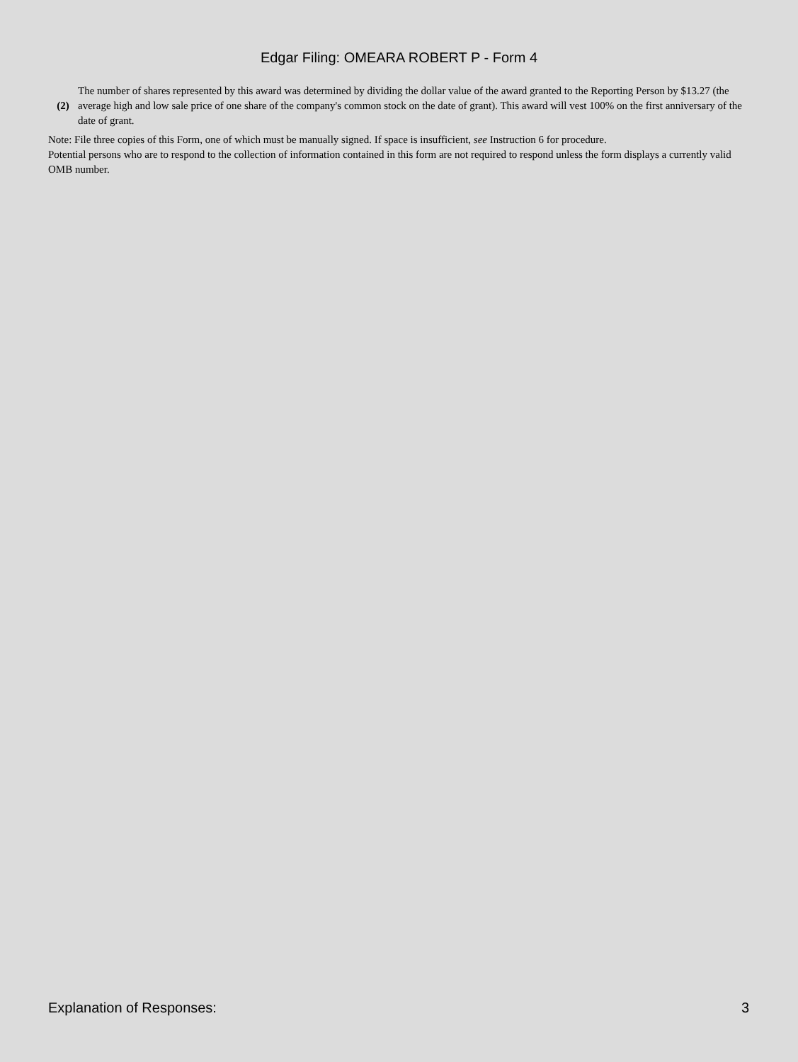Edgar Filing: OMEARA ROBERT P - Form 4
(2)
The number of shares represented by this award was determined by dividing the dollar value of the award granted to the Reporting Person by $13.27 (the average high and low sale price of one share of the company's common stock on the date of grant). This award will vest 100% on the first anniversary of the date of grant.
Note: File three copies of this Form, one of which must be manually signed. If space is insufficient, see Instruction 6 for procedure.
Potential persons who are to respond to the collection of information contained in this form are not required to respond unless the form displays a currently valid OMB number.
Explanation of Responses: 3